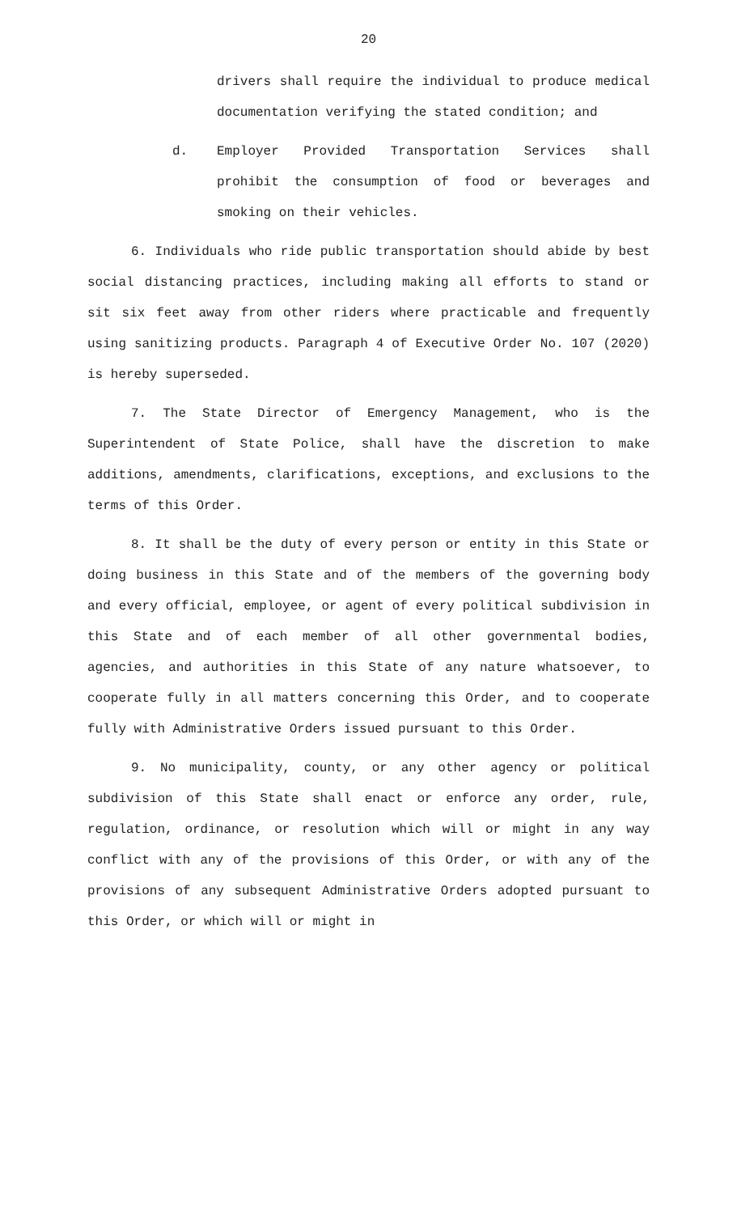20
drivers shall require the individual to produce medical documentation verifying the stated condition; and
d. Employer Provided Transportation Services shall prohibit the consumption of food or beverages and smoking on their vehicles.
6. Individuals who ride public transportation should abide by best social distancing practices, including making all efforts to stand or sit six feet away from other riders where practicable and frequently using sanitizing products. Paragraph 4 of Executive Order No. 107 (2020) is hereby superseded.
7. The State Director of Emergency Management, who is the Superintendent of State Police, shall have the discretion to make additions, amendments, clarifications, exceptions, and exclusions to the terms of this Order.
8. It shall be the duty of every person or entity in this State or doing business in this State and of the members of the governing body and every official, employee, or agent of every political subdivision in this State and of each member of all other governmental bodies, agencies, and authorities in this State of any nature whatsoever, to cooperate fully in all matters concerning this Order, and to cooperate fully with Administrative Orders issued pursuant to this Order.
9. No municipality, county, or any other agency or political subdivision of this State shall enact or enforce any order, rule, regulation, ordinance, or resolution which will or might in any way conflict with any of the provisions of this Order, or with any of the provisions of any subsequent Administrative Orders adopted pursuant to this Order, or which will or might in